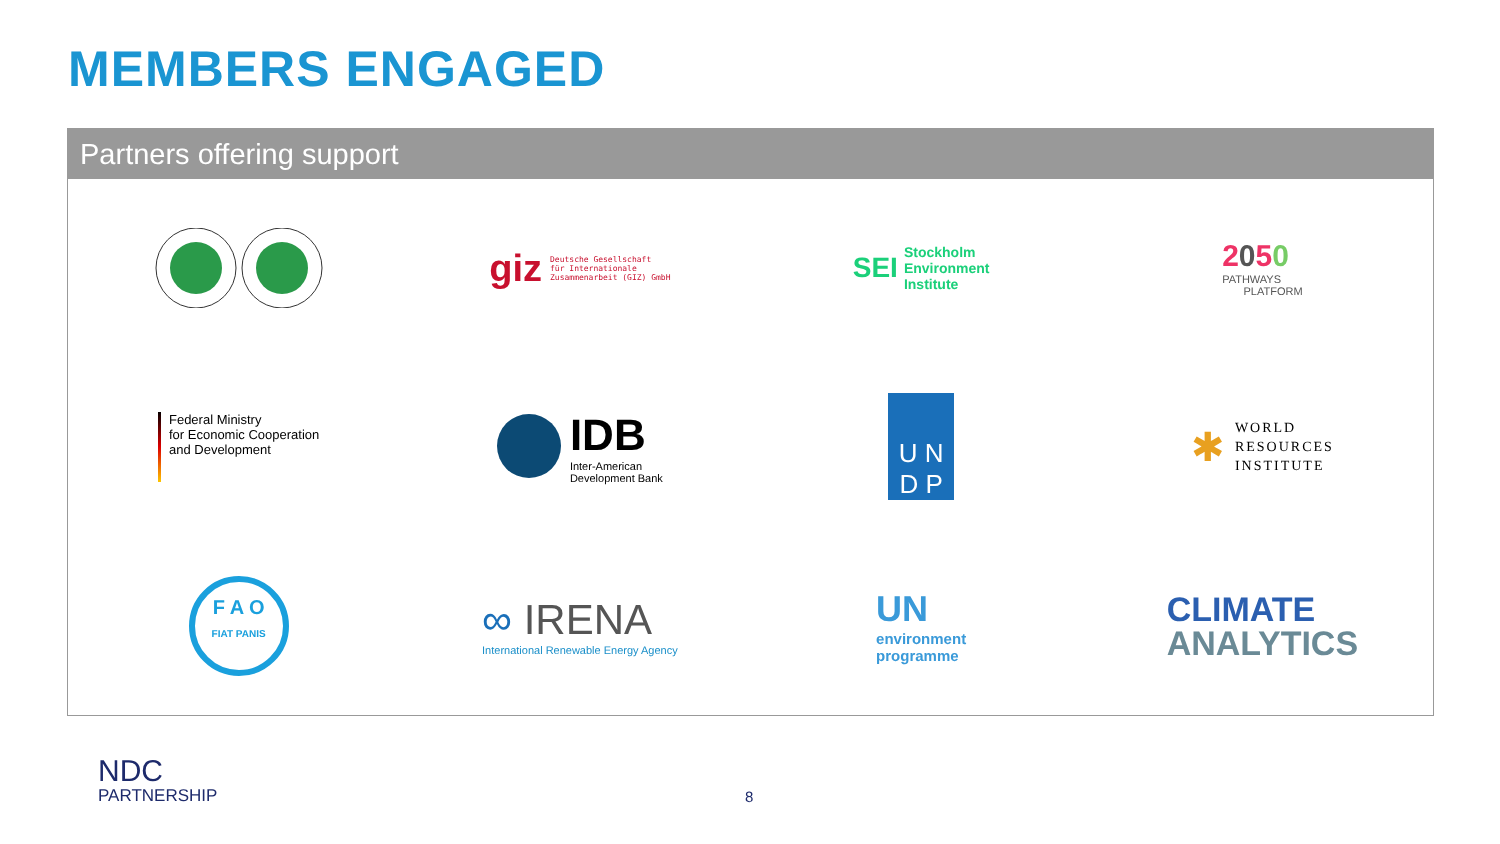MEMBERS ENGAGED
Partners offering support
giz Deutsche Gesellschaft
für Internationale
Zusammenarbeit (GIZ) GmbH
SEI Stockholm
Environment
Institute
2050
PATHWAYS
PLATFORM
Federal Ministry
for Economic Cooperation
and Development
IDB
Inter-American
Development Bank
U N
D P
✱ WORLD
RESOURCES
INSTITUTE
F A O
FIAT PANIS
∞ IRENA
International Renewable Energy Agency
UN
environment
programme
CLIMATE
ANALYTICS
NDC
PARTNERSHIP
8